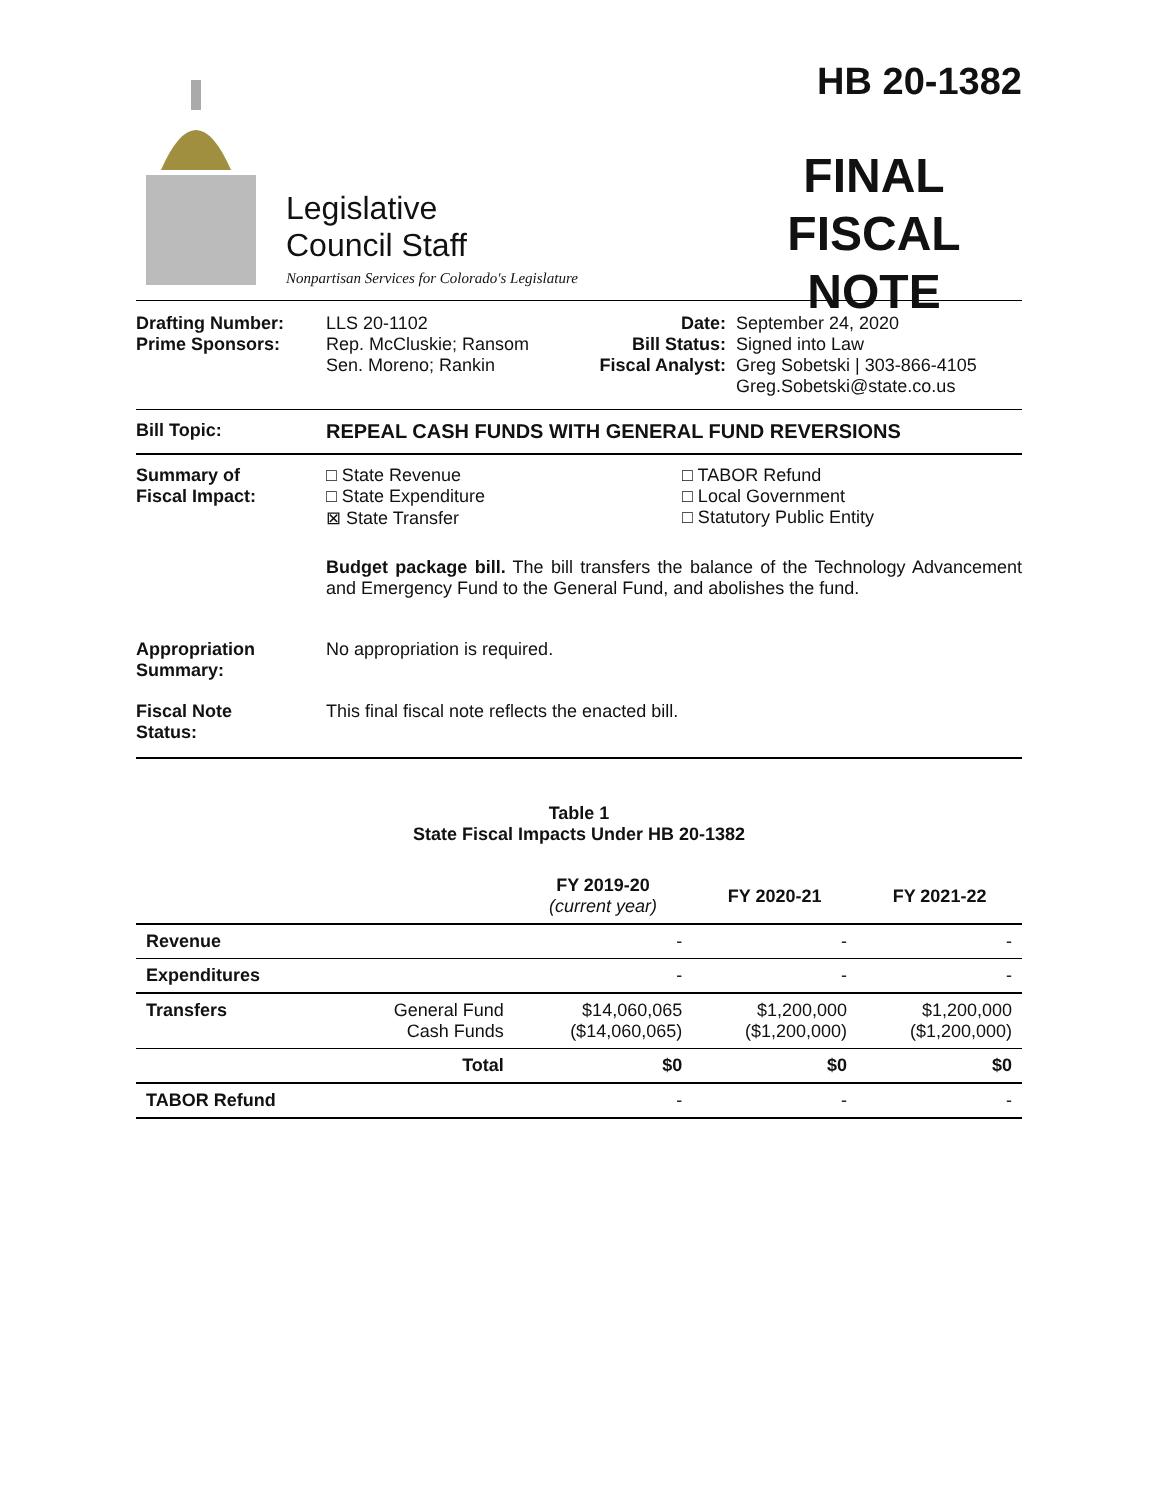Legislative
Council Staff
Nonpartisan Services for Colorado's Legislature
HB 20-1382
FINAL
FISCAL NOTE
Drafting Number:
Prime Sponsors:
LLS 20-1102
Rep. McCluskie; Ransom
Sen. Moreno; Rankin
Date:
Bill Status:
Fiscal Analyst:
September 24, 2020
Signed into Law
Greg Sobetski | 303-866-4105
Greg.Sobetski@state.co.us
Bill Topic: REPEAL CASH FUNDS WITH GENERAL FUND REVERSIONS
Summary of
Fiscal Impact:
□ State Revenue
□ State Expenditure
⊠ State Transfer
□ TABOR Refund
□ Local Government
□ Statutory Public Entity
Budget package bill. The bill transfers the balance of the Technology Advancement and Emergency Fund to the General Fund, and abolishes the fund.
Appropriation
Summary:
No appropriation is required.
Fiscal Note
Status:
This final fiscal note reflects the enacted bill.
Table 1
State Fiscal Impacts Under HB 20-1382
| | | FY 2019-20 (current year) | FY 2020-21 | FY 2021-22 |
| --- | --- | --- | --- | --- |
| Revenue | | - | - | - |
| Expenditures | | - | - | - |
| Transfers | General Fund Cash Funds | $14,060,065 ($14,060,065) | $1,200,000 ($1,200,000) | $1,200,000 ($1,200,000) |
| | Total | $0 | $0 | $0 |
| TABOR Refund | | - | - | - |